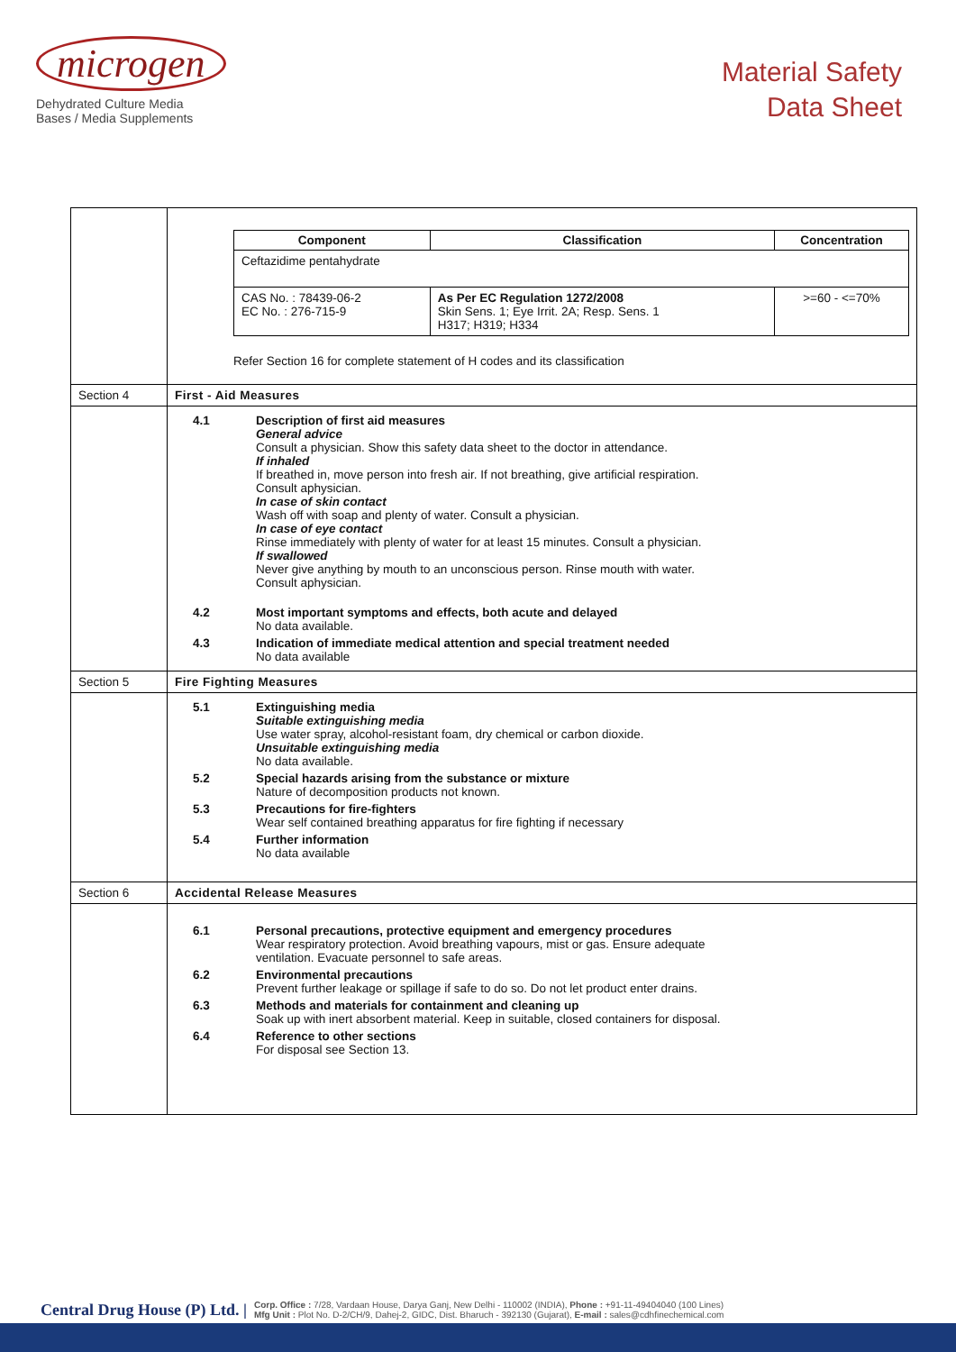microgen
Dehydrated Culture Media
Bases / Media Supplements
Material Safety
Data Sheet
| | / Component / Classification / Concentration / / --- / --- / --- / / Ceftazidime pentahydrate / / / / CAS No. : 78439-06-2 EC No. : 276-715-9 / As Per EC Regulation 1272/2008 Skin Sens. 1; Eye Irrit. 2A; Resp. Sens. 1 H317; H319; H334 / >=60 - <=70% / Refer Section 16 for complete statement of H codes and its classification |
| Section 4 | First - Aid Measures |
| | 4.1 Description of first aid measures General advice Consult a physician. Show this safety data sheet to the doctor in attendance. If inhaled If breathed in, move person into fresh air. If not breathing, give artificial respiration. Consult aphysician. In case of skin contact Wash off with soap and plenty of water. Consult a physician. In case of eye contact Rinse immediately with plenty of water for at least 15 minutes. Consult a physician. If swallowed Never give anything by mouth to an unconscious person. Rinse mouth with water. Consult aphysician. 4.2 Most important symptoms and effects, both acute and delayed No data available. 4.3 Indication of immediate medical attention and special treatment needed No data available |
| Section 5 | Fire Fighting Measures |
| | 5.1 Extinguishing media Suitable extinguishing media Use water spray, alcohol-resistant foam, dry chemical or carbon dioxide. Unsuitable extinguishing media No data available. 5.2 Special hazards arising from the substance or mixture Nature of decomposition products not known. 5.3 Precautions for fire-fighters Wear self contained breathing apparatus for fire fighting if necessary 5.4 Further information No data available |
| Section 6 | Accidental Release Measures |
| | 6.1 Personal precautions, protective equipment and emergency procedures Wear respiratory protection. Avoid breathing vapours, mist or gas. Ensure adequate ventilation. Evacuate personnel to safe areas. 6.2 Environmental precautions Prevent further leakage or spillage if safe to do so. Do not let product enter drains. 6.3 Methods and materials for containment and cleaning up Soak up with inert absorbent material. Keep in suitable, closed containers for disposal. 6.4 Reference to other sections For disposal see Section 13. |
Central Drug House (P) Ltd. |
Corp. Office : 7/28, Vardaan House, Darya Ganj, New Delhi - 110002 (INDIA), Phone : +91-11-49404040 (100 Lines)
Mfg Unit : Plot No. D-2/CH/9, Dahej-2, GIDC, Dist. Bharuch - 392130 (Gujarat), E-mail : sales@cdhfinechemical.com